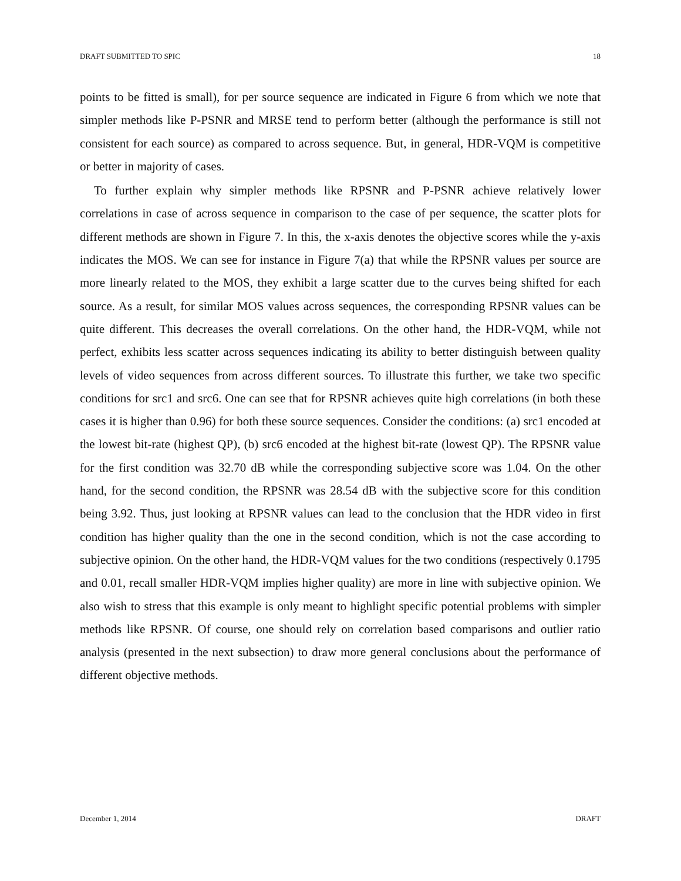DRAFT SUBMITTED TO SPIC 18
points to be fitted is small), for per source sequence are indicated in Figure 6 from which we note that simpler methods like P-PSNR and MRSE tend to perform better (although the performance is still not consistent for each source) as compared to across sequence. But, in general, HDR-VQM is competitive or better in majority of cases.
To further explain why simpler methods like RPSNR and P-PSNR achieve relatively lower correlations in case of across sequence in comparison to the case of per sequence, the scatter plots for different methods are shown in Figure 7. In this, the x-axis denotes the objective scores while the y-axis indicates the MOS. We can see for instance in Figure 7(a) that while the RPSNR values per source are more linearly related to the MOS, they exhibit a large scatter due to the curves being shifted for each source. As a result, for similar MOS values across sequences, the corresponding RPSNR values can be quite different. This decreases the overall correlations. On the other hand, the HDR-VQM, while not perfect, exhibits less scatter across sequences indicating its ability to better distinguish between quality levels of video sequences from across different sources. To illustrate this further, we take two specific conditions for src1 and src6. One can see that for RPSNR achieves quite high correlations (in both these cases it is higher than 0.96) for both these source sequences. Consider the conditions: (a) src1 encoded at the lowest bit-rate (highest QP), (b) src6 encoded at the highest bit-rate (lowest QP). The RPSNR value for the first condition was 32.70 dB while the corresponding subjective score was 1.04. On the other hand, for the second condition, the RPSNR was 28.54 dB with the subjective score for this condition being 3.92. Thus, just looking at RPSNR values can lead to the conclusion that the HDR video in first condition has higher quality than the one in the second condition, which is not the case according to subjective opinion. On the other hand, the HDR-VQM values for the two conditions (respectively 0.1795 and 0.01, recall smaller HDR-VQM implies higher quality) are more in line with subjective opinion. We also wish to stress that this example is only meant to highlight specific potential problems with simpler methods like RPSNR. Of course, one should rely on correlation based comparisons and outlier ratio analysis (presented in the next subsection) to draw more general conclusions about the performance of different objective methods.
December 1, 2014 DRAFT